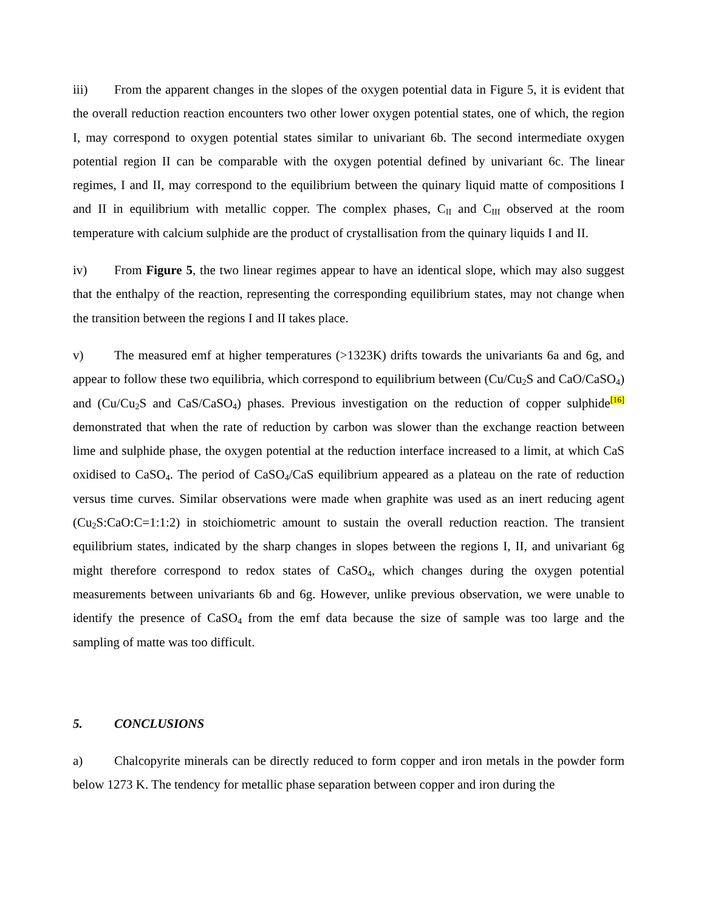iii) From the apparent changes in the slopes of the oxygen potential data in Figure 5, it is evident that the overall reduction reaction encounters two other lower oxygen potential states, one of which, the region I, may correspond to oxygen potential states similar to univariant 6b. The second intermediate oxygen potential region II can be comparable with the oxygen potential defined by univariant 6c. The linear regimes, I and II, may correspond to the equilibrium between the quinary liquid matte of compositions I and II in equilibrium with metallic copper. The complex phases, C<sub>II</sub> and C<sub>III</sub> observed at the room temperature with calcium sulphide are the product of crystallisation from the quinary liquids I and II.
iv) From Figure 5, the two linear regimes appear to have an identical slope, which may also suggest that the enthalpy of the reaction, representing the corresponding equilibrium states, may not change when the transition between the regions I and II takes place.
v) The measured emf at higher temperatures (>1323K) drifts towards the univariants 6a and 6g, and appear to follow these two equilibria, which correspond to equilibrium between (Cu/Cu<sub>2</sub>S and CaO/CaSO<sub>4</sub>) and (Cu/Cu<sub>2</sub>S and CaS/CaSO<sub>4</sub>) phases. Previous investigation on the reduction of copper sulphide<sup>[16]</sup> demonstrated that when the rate of reduction by carbon was slower than the exchange reaction between lime and sulphide phase, the oxygen potential at the reduction interface increased to a limit, at which CaS oxidised to CaSO<sub>4</sub>. The period of CaSO<sub>4</sub>/CaS equilibrium appeared as a plateau on the rate of reduction versus time curves. Similar observations were made when graphite was used as an inert reducing agent (Cu<sub>2</sub>S:CaO:C=1:1:2) in stoichiometric amount to sustain the overall reduction reaction. The transient equilibrium states, indicated by the sharp changes in slopes between the regions I, II, and univariant 6g might therefore correspond to redox states of CaSO<sub>4</sub>, which changes during the oxygen potential measurements between univariants 6b and 6g. However, unlike previous observation, we were unable to identify the presence of CaSO<sub>4</sub> from the emf data because the size of sample was too large and the sampling of matte was too difficult.
5. CONCLUSIONS
a) Chalcopyrite minerals can be directly reduced to form copper and iron metals in the powder form below 1273 K. The tendency for metallic phase separation between copper and iron during the